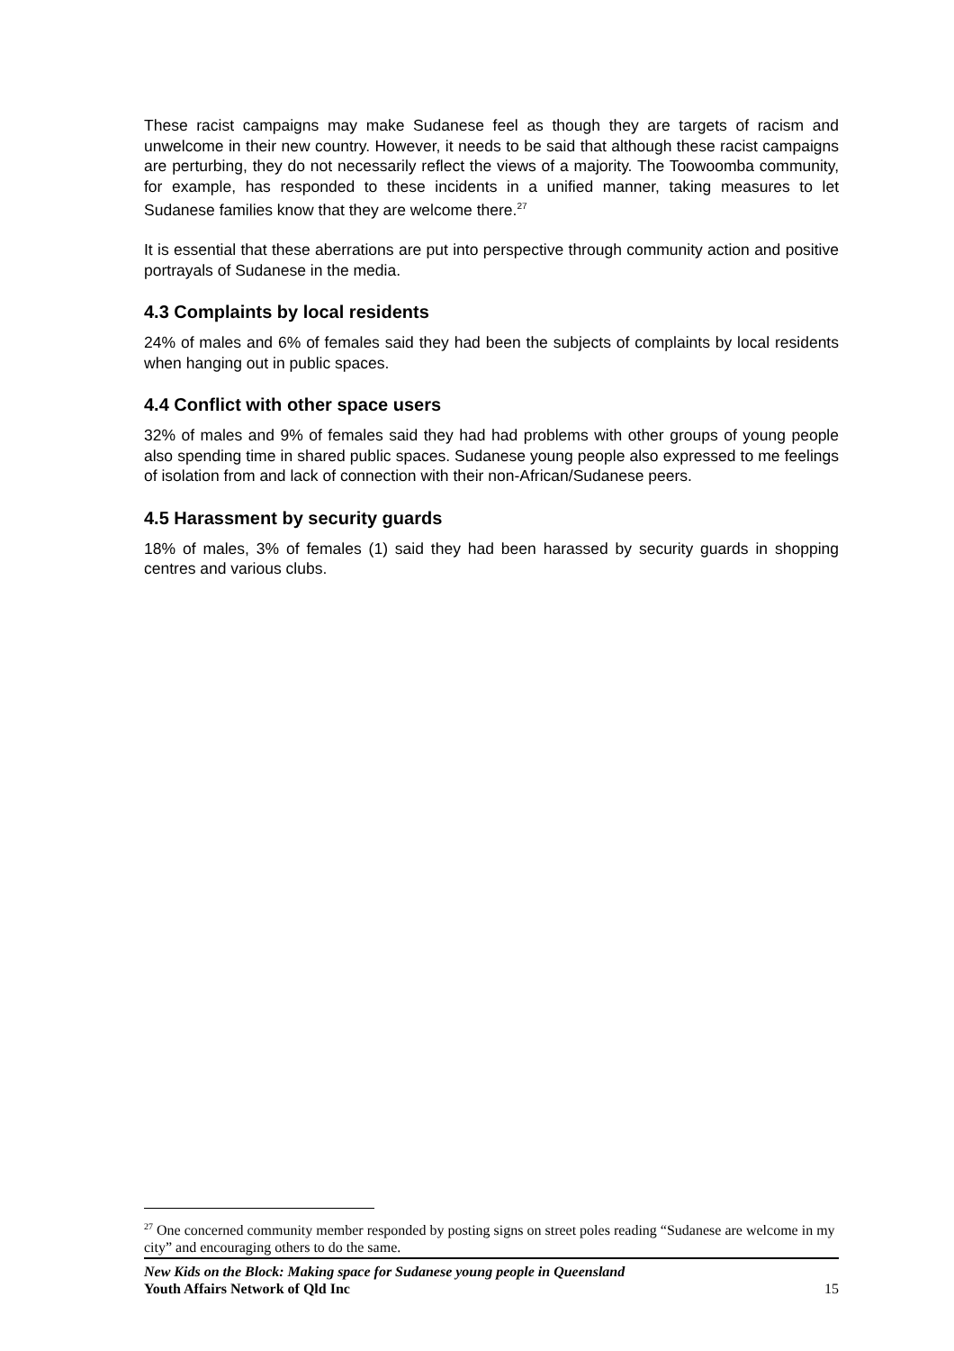These racist campaigns may make Sudanese feel as though they are targets of racism and unwelcome in their new country. However, it needs to be said that although these racist campaigns are perturbing, they do not necessarily reflect the views of a majority. The Toowoomba community, for example, has responded to these incidents in a unified manner, taking measures to let Sudanese families know that they are welcome there.<sup>27</sup>
It is essential that these aberrations are put into perspective through community action and positive portrayals of Sudanese in the media.
4.3 Complaints by local residents
24% of males and 6% of females said they had been the subjects of complaints by local residents when hanging out in public spaces.
4.4 Conflict with other space users
32% of males and 9% of females said they had had problems with other groups of young people also spending time in shared public spaces. Sudanese young people also expressed to me feelings of isolation from and lack of connection with their non-African/Sudanese peers.
4.5 Harassment by security guards
18% of males, 3% of females (1) said they had been harassed by security guards in shopping centres and various clubs.
<sup>27</sup> One concerned community member responded by posting signs on street poles reading “Sudanese are welcome in my city” and encouraging others to do the same.
New Kids on the Block: Making space for Sudanese young people in Queensland
Youth Affairs Network of Qld Inc
15